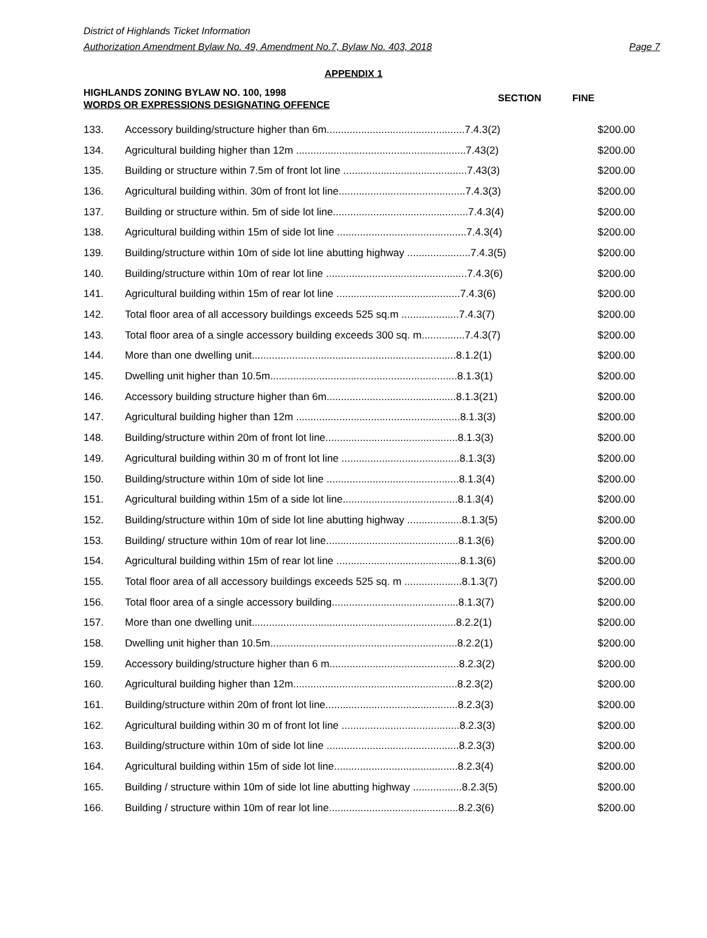District of Highlands Ticket Information
Authorization Amendment Bylaw No. 49, Amendment No.7, Bylaw No. 403, 2018 Page 7
APPENDIX 1
HIGHLANDS ZONING BYLAW NO. 100, 1998
WORDS OR EXPRESSIONS DESIGNATING OFFENCE
SECTION
FINE
| 133. | Accessory building/structure higher than 6m................................................7.4.3(2) | $200.00 |
| 134. | Agricultural building higher than 12m ...........................................................7.43(2) | $200.00 |
| 135. | Building or structure within 7.5m of front lot line ...........................................7.43(3) | $200.00 |
| 136. | Agricultural building within. 30m of front lot line............................................7.4.3(3) | $200.00 |
| 137. | Building or structure within. 5m of side lot line...............................................7.4.3(4) | $200.00 |
| 138. | Agricultural building within 15m of side lot line .............................................7.4.3(4) | $200.00 |
| 139. | Building/structure within 10m of side lot line abutting highway ......................7.4.3(5) | $200.00 |
| 140. | Building/structure within 10m of rear lot line .................................................7.4.3(6) | $200.00 |
| 141. | Agricultural building within 15m of rear lot line ...........................................7.4.3(6) | $200.00 |
| 142. | Total floor area of all accessory buildings exceeds 525 sq.m ....................7.4.3(7) | $200.00 |
| 143. | Total floor area of a single accessory building exceeds 300 sq. m...............7.4.3(7) | $200.00 |
| 144. | More than one dwelling unit.......................................................................8.1.2(1) | $200.00 |
| 145. | Dwelling unit higher than 10.5m.................................................................8.1.3(1) | $200.00 |
| 146. | Accessory building structure higher than 6m.............................................8.1.3(21) | $200.00 |
| 147. | Agricultural building higher than 12m .........................................................8.1.3(3) | $200.00 |
| 148. | Building/structure within 20m of front lot line..............................................8.1.3(3) | $200.00 |
| 149. | Agricultural building within 30 m of front lot line .........................................8.1.3(3) | $200.00 |
| 150. | Building/structure within 10m of side lot line ..............................................8.1.3(4) | $200.00 |
| 151. | Agricultural building within 15m of a side lot line........................................8.1.3(4) | $200.00 |
| 152. | Building/structure within 10m of side lot line abutting highway ...................8.1.3(5) | $200.00 |
| 153. | Building/ structure within 10m of rear lot line..............................................8.1.3(6) | $200.00 |
| 154. | Agricultural building within 15m of rear lot line ...........................................8.1.3(6) | $200.00 |
| 155. | Total floor area of all accessory buildings exceeds 525 sq. m ....................8.1.3(7) | $200.00 |
| 156. | Total floor area of a single accessory building............................................8.1.3(7) | $200.00 |
| 157. | More than one dwelling unit.......................................................................8.2.2(1) | $200.00 |
| 158. | Dwelling unit higher than 10.5m.................................................................8.2.2(1) | $200.00 |
| 159. | Accessory building/structure higher than 6 m.............................................8.2.3(2) | $200.00 |
| 160. | Agricultural building higher than 12m.........................................................8.2.3(2) | $200.00 |
| 161. | Building/structure within 20m of front lot line..............................................8.2.3(3) | $200.00 |
| 162. | Agricultural building within 30 m of front lot line .........................................8.2.3(3) | $200.00 |
| 163. | Building/structure within 10m of side lot line ..............................................8.2.3(3) | $200.00 |
| 164. | Agricultural building within 15m of side lot line...........................................8.2.3(4) | $200.00 |
| 165. | Building / structure within 10m of side lot line abutting highway .................8.2.3(5) | $200.00 |
| 166. | Building / structure within 10m of rear lot line.............................................8.2.3(6) | $200.00 |